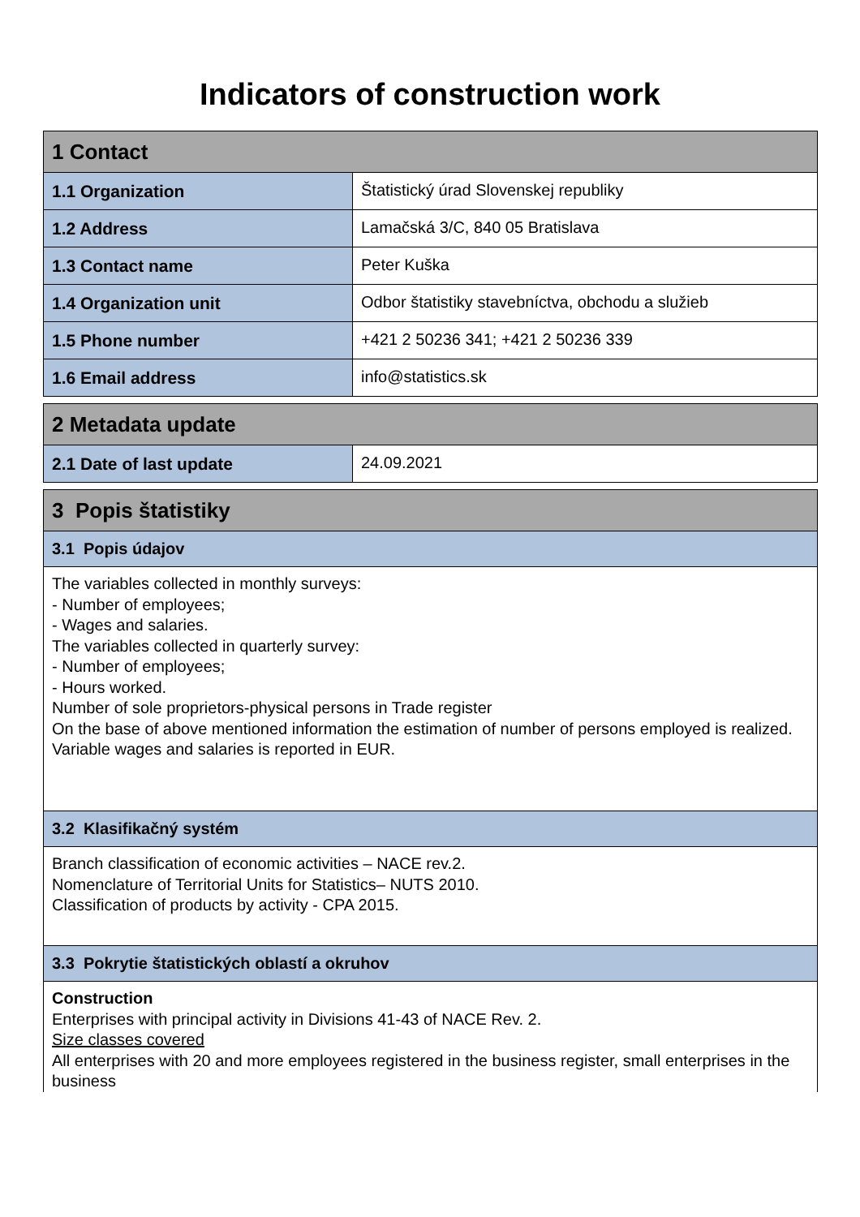Indicators of construction work
| 1 Contact | |
| --- | --- |
| 1.1 Organization | Štatistický úrad Slovenskej republiky |
| 1.2 Address | Lamačská 3/C, 840 05 Bratislava |
| 1.3 Contact name | Peter Kuška |
| 1.4 Organization unit | Odbor štatistiky stavebníctva, obchodu a služieb |
| 1.5 Phone number | +421 2 50236 341; +421 2 50236 339 |
| 1.6 Email address | info@statistics.sk |
| 2 Metadata update | |
| --- | --- |
| 2.1 Date of last update | 24.09.2021 |
| 3 Popis štatistiky |
| --- |
| 3.1 Popis údajov |
| The variables collected in monthly surveys: - Number of employees; - Wages and salaries. The variables collected in quarterly survey: - Number of employees; - Hours worked. Number of sole proprietors-physical persons in Trade register On the base of above mentioned information the estimation of number of persons employed is realized. Variable wages and salaries is reported in EUR. |
| 3.2 Klasifikačný systém |
| Branch classification of economic activities – NACE rev.2. Nomenclature of Territorial Units for Statistics– NUTS 2010. Classification of products by activity - CPA 2015. |
| 3.3 Pokrytie štatistických oblastí a okruhov |
| Construction Enterprises with principal activity in Divisions 41-43 of NACE Rev. 2. Size classes covered All enterprises with 20 and more employees registered in the business register, small enterprises in the business |